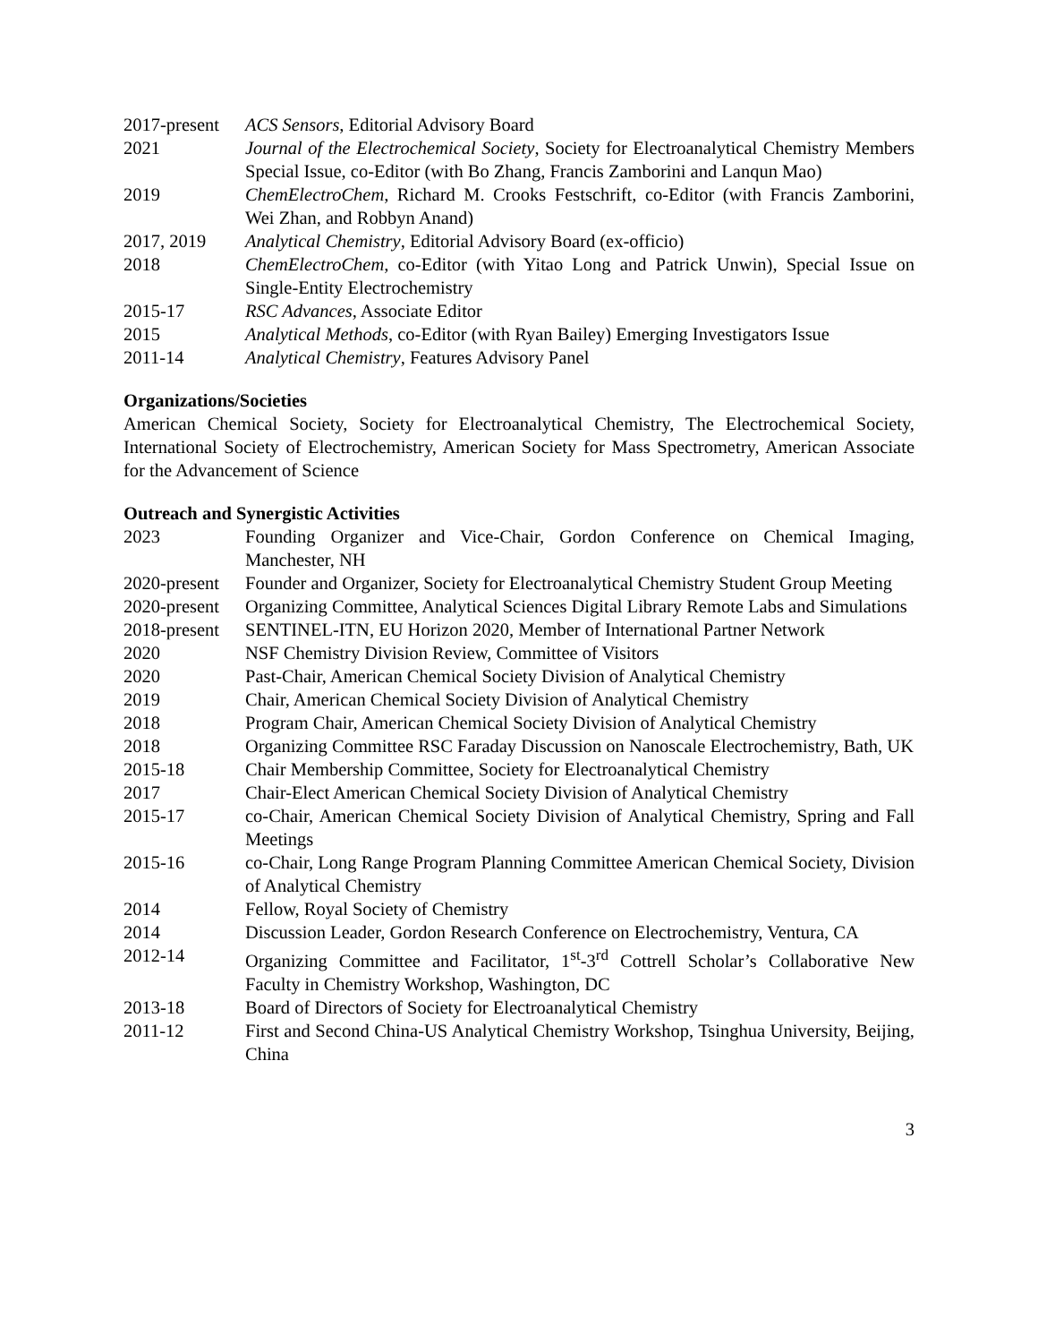2017-present
ACS Sensors, Editorial Advisory Board
2021 Journal of the Electrochemical Society, Society for Electroanalytical Chemistry Members Special Issue, co-Editor (with Bo Zhang, Francis Zamborini and Lanqun Mao)
2019 ChemElectroChem, Richard M. Crooks Festschrift, co-Editor (with Francis Zamborini, Wei Zhan, and Robbyn Anand)
2017, 2019 Analytical Chemistry, Editorial Advisory Board (ex-officio)
2018 ChemElectroChem, co-Editor (with Yitao Long and Patrick Unwin), Special Issue on Single-Entity Electrochemistry
2015-17 RSC Advances, Associate Editor
2015 Analytical Methods, co-Editor (with Ryan Bailey) Emerging Investigators Issue
2011-14 Analytical Chemistry, Features Advisory Panel
Organizations/Societies
American Chemical Society, Society for Electroanalytical Chemistry, The Electrochemical Society, International Society of Electrochemistry, American Society for Mass Spectrometry, American Associate for the Advancement of Science
Outreach and Synergistic Activities
2023 Founding Organizer and Vice-Chair, Gordon Conference on Chemical Imaging, Manchester, NH
2020-present
Founder and Organizer, Society for Electroanalytical Chemistry Student Group Meeting
2020-present
Organizing Committee, Analytical Sciences Digital Library Remote Labs and Simulations
2018-present
SENTINEL-ITN, EU Horizon 2020, Member of International Partner Network
2020 NSF Chemistry Division Review, Committee of Visitors
2020 Past-Chair, American Chemical Society Division of Analytical Chemistry
2019 Chair, American Chemical Society Division of Analytical Chemistry
2018 Program Chair, American Chemical Society Division of Analytical Chemistry
2018 Organizing Committee RSC Faraday Discussion on Nanoscale Electrochemistry, Bath, UK
2015-18 Chair Membership Committee, Society for Electroanalytical Chemistry
2017 Chair-Elect American Chemical Society Division of Analytical Chemistry
2015-17 co-Chair, American Chemical Society Division of Analytical Chemistry, Spring and Fall Meetings
2015-16 co-Chair, Long Range Program Planning Committee American Chemical Society, Division of Analytical Chemistry
2014 Fellow, Royal Society of Chemistry
2014 Discussion Leader, Gordon Research Conference on Electrochemistry, Ventura, CA
2012-14 Organizing Committee and Facilitator, 1<sup>st</sup>-3<sup>rd</sup> Cottrell Scholar’s Collaborative New Faculty in Chemistry Workshop, Washington, DC
2013-18 Board of Directors of Society for Electroanalytical Chemistry
2011-12 First and Second China-US Analytical Chemistry Workshop, Tsinghua University, Beijing, China
3